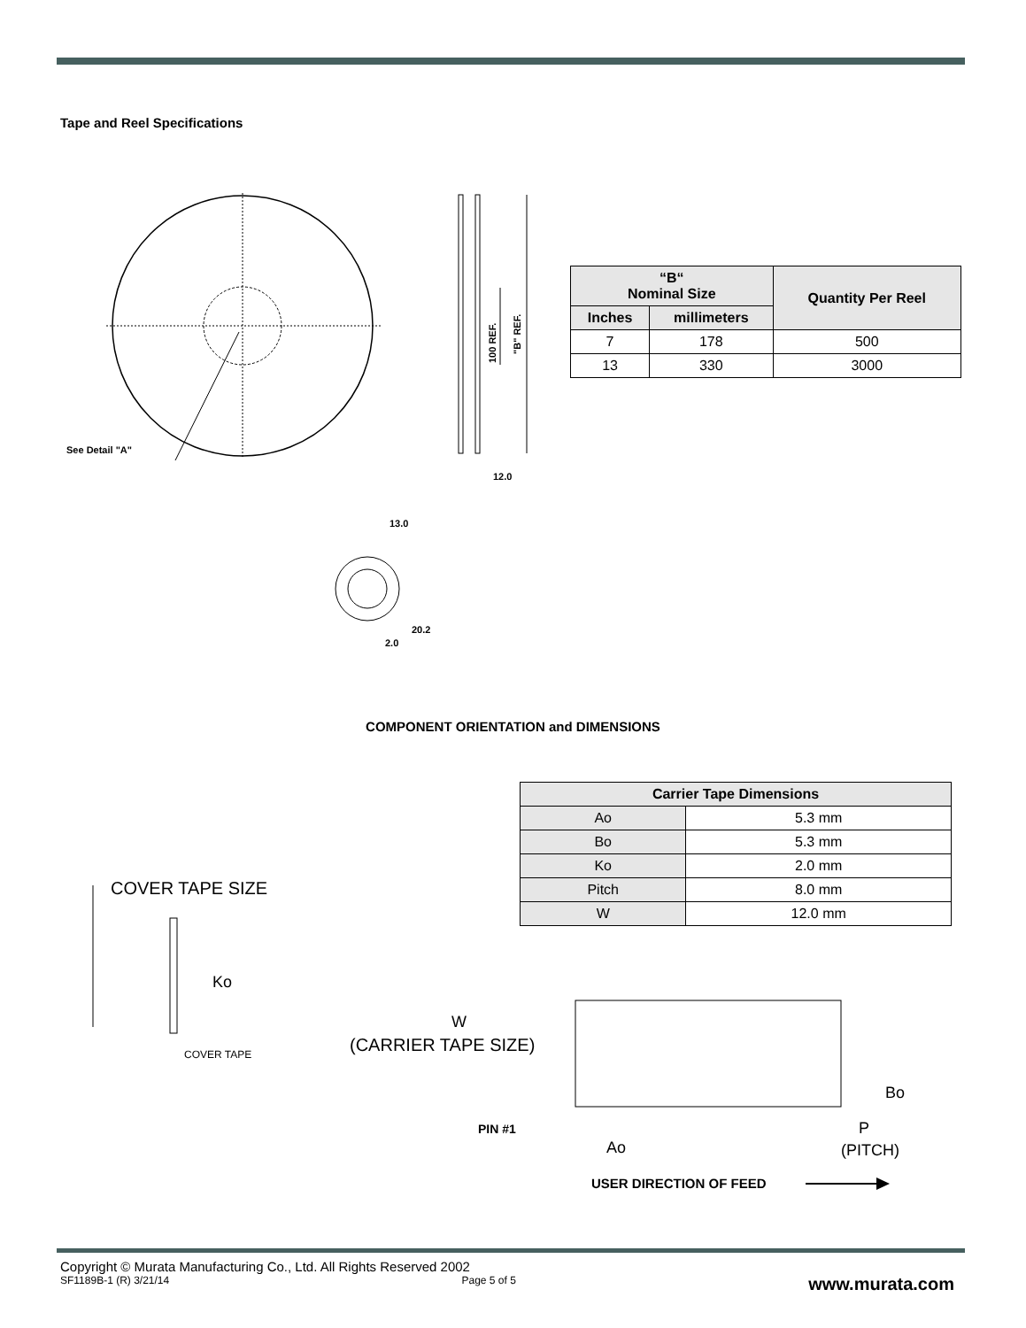Tape and Reel Specifications
See Detail "A"
100 REF.
"B" REF.
12.0
13.0
2.0
20.2
| “B“ Nominal Size | | Quantity Per Reel |
| --- | --- | --- |
| Inches | millimeters | |
| 7 | 178 | 500 |
| 13 | 330 | 3000 |
COMPONENT ORIENTATION and DIMENSIONS
| Carrier Tape Dimensions | |
| --- | --- |
| Ao | 5.3 mm |
| Bo | 5.3 mm |
| Ko | 2.0 mm |
| Pitch | 8.0 mm |
| W | 12.0 mm |
COVER TAPE SIZE
Ko
COVER TAPE
W
(CARRIER TAPE SIZE)
Bo
PIN #1
Ao
P
(PITCH)
USER DIRECTION OF FEED
Copyright © Murata Manufacturing Co., Ltd. All Rights Reserved 2002
SF1189B-1 (R) 3/21/14 Page 5 of 5 www.murata.com